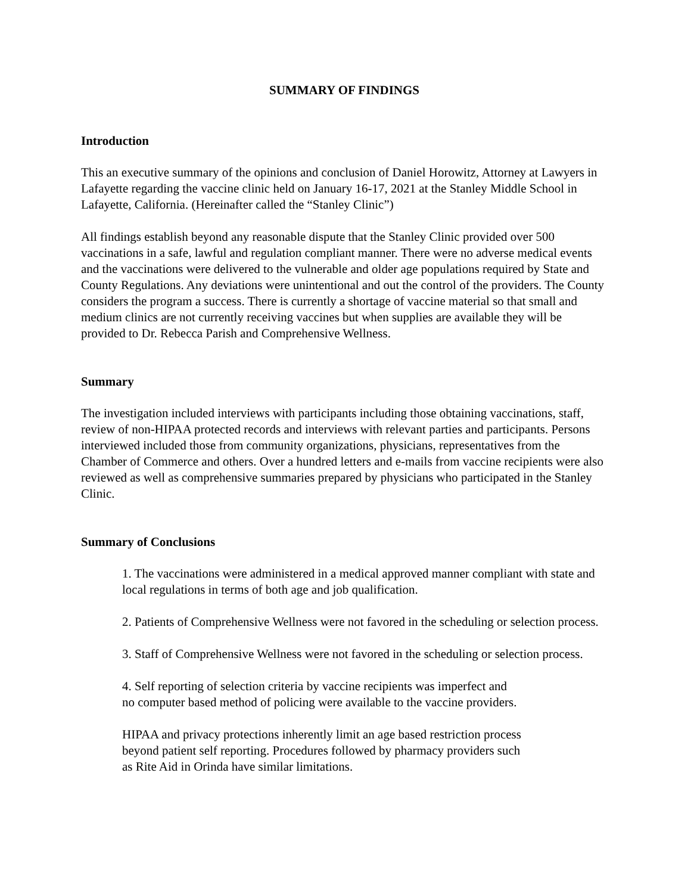SUMMARY OF FINDINGS
Introduction
This an executive summary of the opinions and conclusion of Daniel Horowitz, Attorney at Lawyers in Lafayette regarding the vaccine clinic held on January 16-17, 2021 at the Stanley Middle School in Lafayette, California. (Hereinafter called the “Stanley Clinic”)
All findings establish beyond any reasonable dispute that the Stanley Clinic provided over 500 vaccinations in a safe, lawful and regulation compliant manner. There were no adverse medical events and the vaccinations were delivered to the vulnerable and older age populations required by State and County Regulations. Any deviations were unintentional and out the control of the providers. The County considers the program a success. There is currently a shortage of vaccine material so that small and medium clinics are not currently receiving vaccines but when supplies are available they will be provided to Dr. Rebecca Parish and Comprehensive Wellness.
Summary
The investigation included interviews with participants including those obtaining vaccinations, staff, review of non-HIPAA protected records and interviews with relevant parties and participants. Persons interviewed included those from community organizations, physicians, representatives from the Chamber of Commerce and others. Over a hundred letters and e-mails from vaccine recipients were also reviewed as well as comprehensive summaries prepared by physicians who participated in the Stanley Clinic.
Summary of Conclusions
1. The vaccinations were administered in a medical approved manner compliant with state and local regulations in terms of both age and job qualification.
2. Patients of Comprehensive Wellness were not favored in the scheduling or selection process.
3. Staff of Comprehensive Wellness were not favored in the scheduling or selection process.
4. Self reporting of selection criteria by vaccine recipients was imperfect and
no computer based method of policing were available to the vaccine providers.
HIPAA and privacy protections inherently limit an age based restriction process
beyond patient self reporting. Procedures followed by pharmacy providers such
as Rite Aid in Orinda have similar limitations.